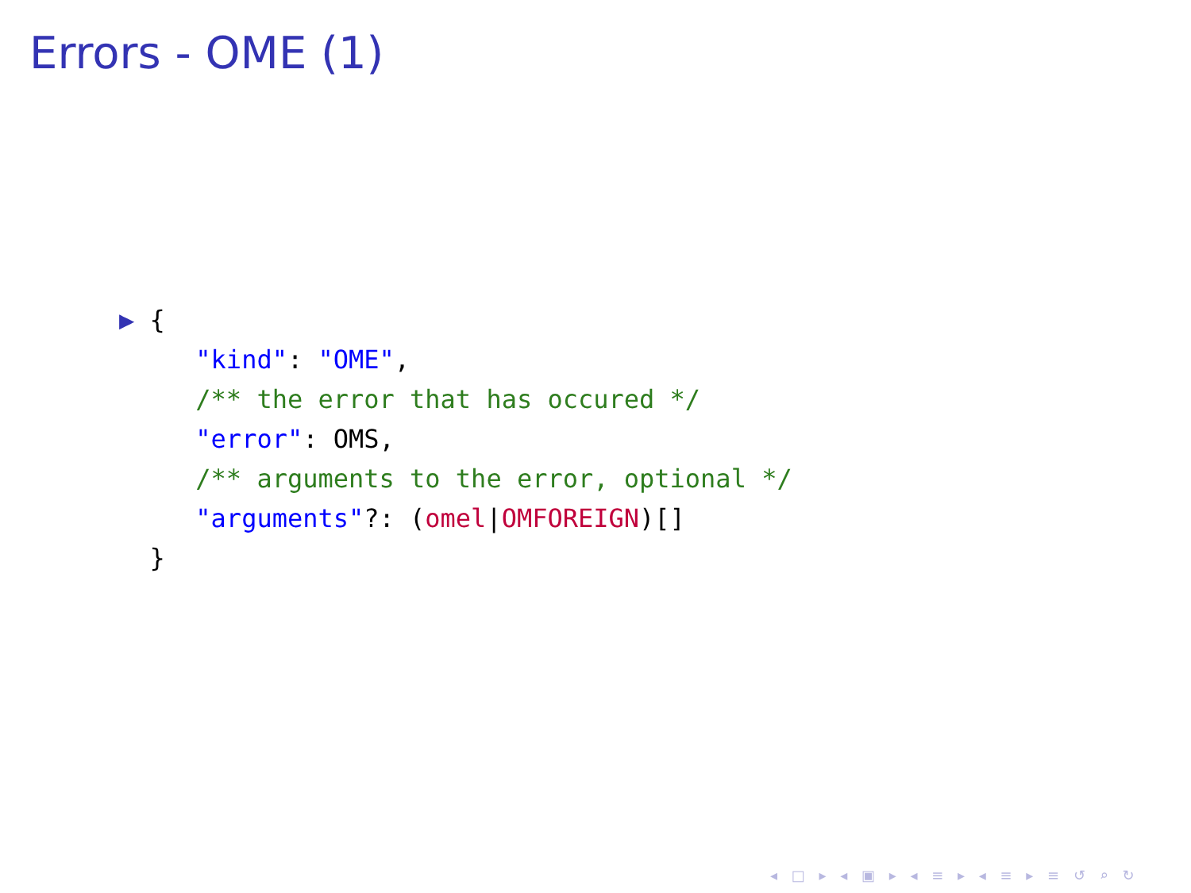Errors - OME (1)
▶ { "kind": "OME", /** the error that has occured */ "error": OMS, /** arguments to the error, optional */ "arguments"?: (omel|OMFOREIGN)[] }
◂ □ ▸ ◂ ▣ ▸ ◂ ≡ ▸ ◂ ≡ ▸ ≡ ↺ ⌕ ↻